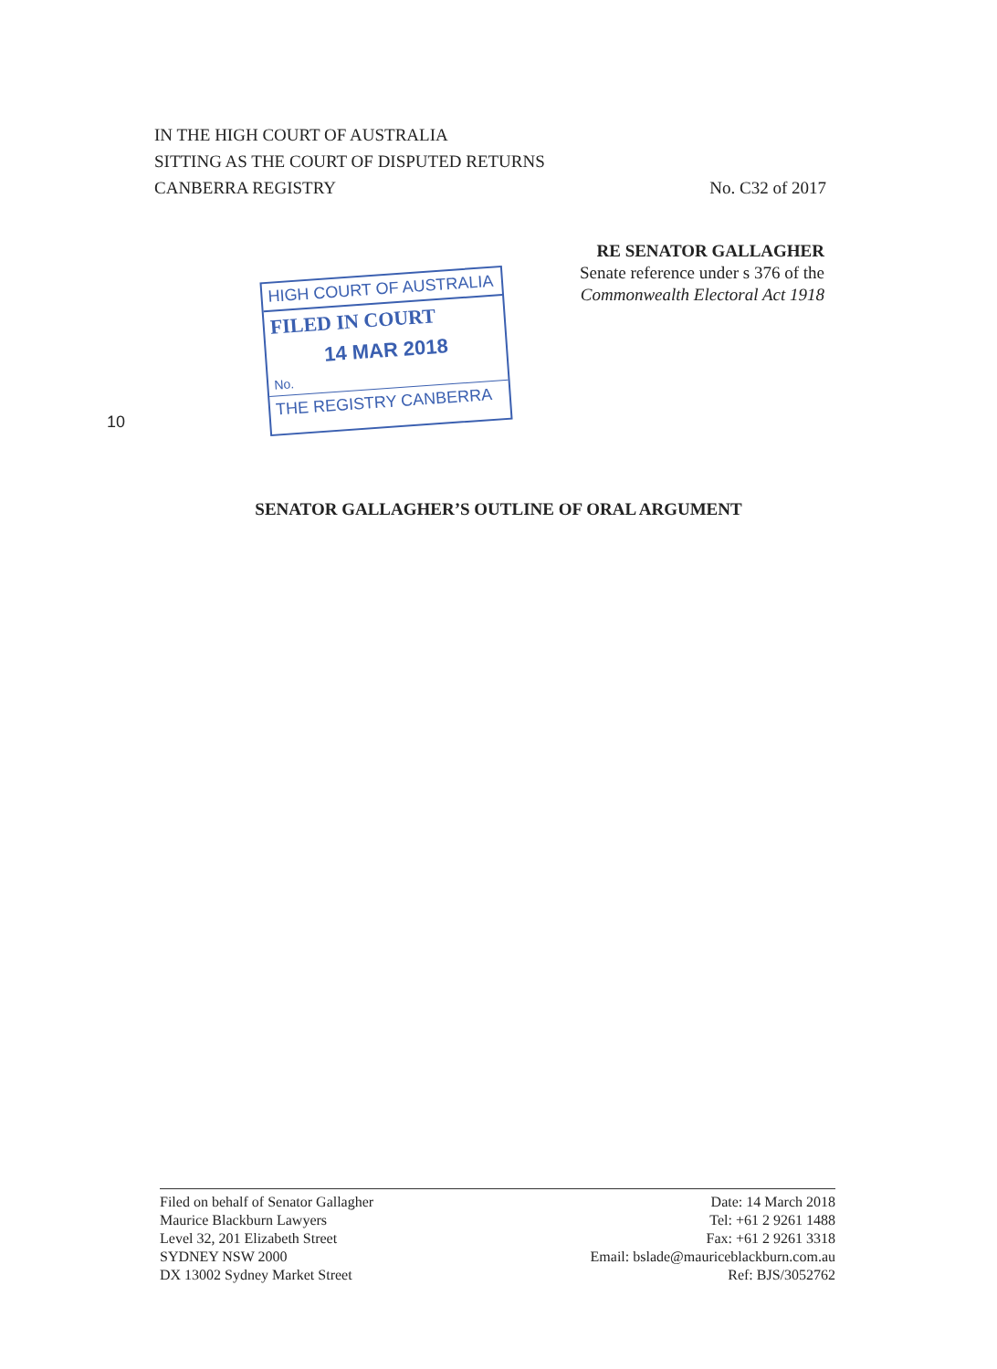IN THE HIGH COURT OF AUSTRALIA
SITTING AS THE COURT OF DISPUTED RETURNS
CANBERRA REGISTRY No. C32 of 2017
RE SENATOR GALLAGHER
Senate reference under s 376 of the
Commonwealth Electoral Act 1918
HIGH COURT OF AUSTRALIA
FILED IN COURT
14 MAR 2018
No.
THE REGISTRY CANBERRA
10
SENATOR GALLAGHER’S OUTLINE OF ORAL ARGUMENT
Filed on behalf of Senator Gallagher
Maurice Blackburn Lawyers
Level 32, 201 Elizabeth Street
SYDNEY NSW 2000
DX 13002 Sydney Market Street
Date: 14 March 2018
Tel: +61 2 9261 1488
Fax: +61 2 9261 3318
Email: bslade@mauriceblackburn.com.au
Ref: BJS/3052762